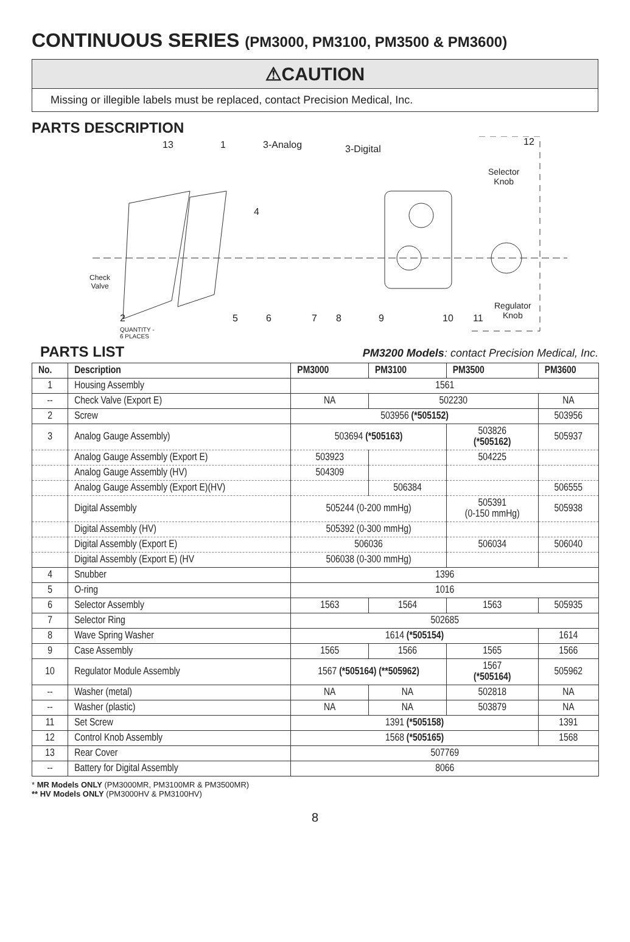CONTINUOUS SERIES (PM3000, PM3100, PM3500 & PM3600)
⚠CAUTION
Missing or illegible labels must be replaced, contact Precision Medical, Inc.
PARTS DESCRIPTION
13 1 3-Analog 3-Digital
12
Selector
Knob
4
Check
Valve
Regulator
Knob
256789 10 11
QUANTITY -
6 PLACES
PARTS LIST
PM3200 Models: contact Precision Medical, Inc.
| No. | Description | PM3000 | PM3100 | PM3500 | PM3600 |
| --- | --- | --- | --- | --- | --- |
| 1 | Housing Assembly | 1561 | | | |
| -- | Check Valve (Export E) | NA | 502230 | | NA |
| 2 | Screw | 503956 (*505152) | | | 503956 |
| 3 | Analog Gauge Assembly) | 503694 (*505163) | | 503826 (*505162) | 505937 |
| | Analog Gauge Assembly (Export E) | 503923 | | 504225 | |
| | Analog Gauge Assembly (HV) | 504309 | | | |
| | Analog Gauge Assembly (Export E)(HV) | | 506384 | | 506555 |
| | Digital Assembly | 505244 (0-200 mmHg) | | 505391 (0-150 mmHg) | 505938 |
| | Digital Assembly (HV) | 505392 (0-300 mmHg) | | | |
| | Digital Assembly (Export E) | 506036 | | 506034 | 506040 |
| | Digital Assembly (Export E) (HV | 506038 (0-300 mmHg) | | | |
| 4 | Snubber | 1396 | | | |
| 5 | O-ring | 1016 | | | |
| 6 | Selector Assembly | 1563 | 1564 | 1563 | 505935 |
| 7 | Selector Ring | 502685 | | | |
| 8 | Wave Spring Washer | 1614 (*505154) | | | 1614 |
| 9 | Case Assembly | 1565 | 1566 | 1565 | 1566 |
| 10 | Regulator Module Assembly | 1567 (*505164) (**505962) | | 1567 (*505164) | 505962 |
| -- | Washer (metal) | NA | NA | 502818 | NA |
| -- | Washer (plastic) | NA | NA | 503879 | NA |
| 11 | Set Screw | 1391 (*505158) | | | 1391 |
| 12 | Control Knob Assembly | 1568 (*505165) | | | 1568 |
| 13 | Rear Cover | 507769 | | | |
| -- | Battery for Digital Assembly | 8066 | | | |
* MR Models ONLY (PM3000MR, PM3100MR & PM3500MR)
** HV Models ONLY (PM3000HV & PM3100HV)
8